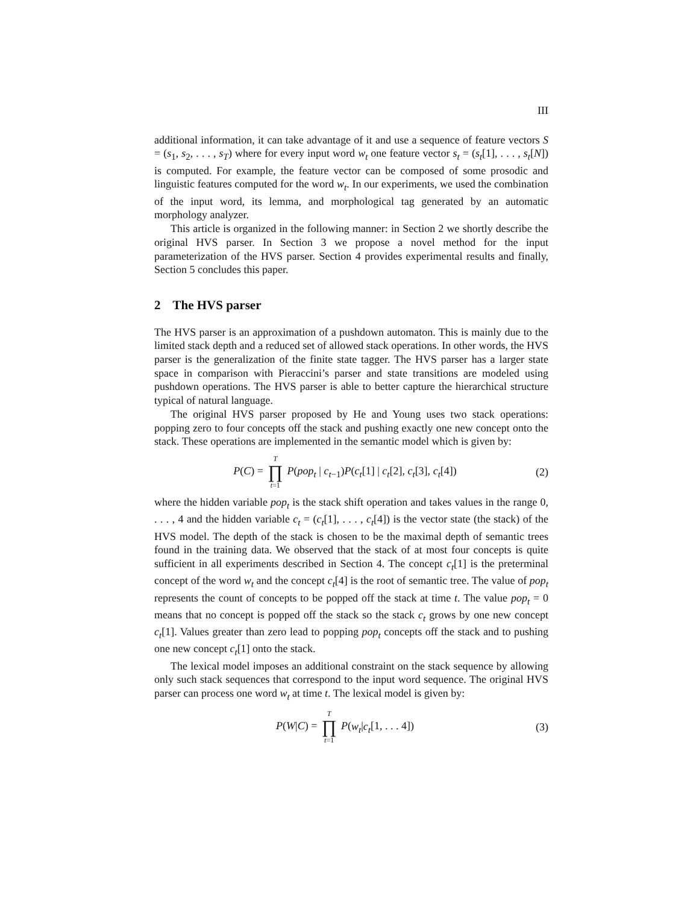III
additional information, it can take advantage of it and use a sequence of feature vectors S = (s<sub>1</sub>, s<sub>2</sub>, . . . , s<sub>T</sub>) where for every input word w<sub>t</sub> one feature vector s<sub>t</sub> = (s<sub>t</sub>[1], . . . , s<sub>t</sub>[N]) is computed. For example, the feature vector can be composed of some prosodic and linguistic features computed for the word w<sub>t</sub>. In our experiments, we used the combination of the input word, its lemma, and morphological tag generated by an automatic morphology analyzer.
This article is organized in the following manner: in Section 2 we shortly describe the original HVS parser. In Section 3 we propose a novel method for the input parameterization of the HVS parser. Section 4 provides experimental results and finally, Section 5 concludes this paper.
2 The HVS parser
The HVS parser is an approximation of a pushdown automaton. This is mainly due to the limited stack depth and a reduced set of allowed stack operations. In other words, the HVS parser is the generalization of the finite state tagger. The HVS parser has a larger state space in comparison with Pieraccini’s parser and state transitions are modeled using pushdown operations. The HVS parser is able to better capture the hierarchical structure typical of natural language.
The original HVS parser proposed by He and Young uses two stack operations: popping zero to four concepts off the stack and pushing exactly one new concept onto the stack. These operations are implemented in the semantic model which is given by:
P(C) = T ∏ t=1 P(pop<sub>t</sub> | c<sub>t−1</sub>)P(c<sub>t</sub>[1] | c<sub>t</sub>[2], c<sub>t</sub>[3], c<sub>t</sub>[4])
(2)
where the hidden variable pop<sub>t</sub> is the stack shift operation and takes values in the range 0, . . . , 4 and the hidden variable c<sub>t</sub> = (c<sub>t</sub>[1], . . . , c<sub>t</sub>[4]) is the vector state (the stack) of the HVS model. The depth of the stack is chosen to be the maximal depth of semantic trees found in the training data. We observed that the stack of at most four concepts is quite sufficient in all experiments described in Section 4. The concept c<sub>t</sub>[1] is the preterminal concept of the word w<sub>t</sub> and the concept c<sub>t</sub>[4] is the root of semantic tree. The value of pop<sub>t</sub> represents the count of concepts to be popped off the stack at time t. The value pop<sub>t</sub> = 0 means that no concept is popped off the stack so the stack c<sub>t</sub> grows by one new concept c<sub>t</sub>[1]. Values greater than zero lead to popping pop<sub>t</sub> concepts off the stack and to pushing one new concept c<sub>t</sub>[1] onto the stack.
The lexical model imposes an additional constraint on the stack sequence by allowing only such stack sequences that correspond to the input word sequence. The original HVS parser can process one word w<sub>t</sub> at time t. The lexical model is given by:
P(W|C) = T ∏ t=1 P(w<sub>t</sub>|c<sub>t</sub>[1, . . . 4])
(3)